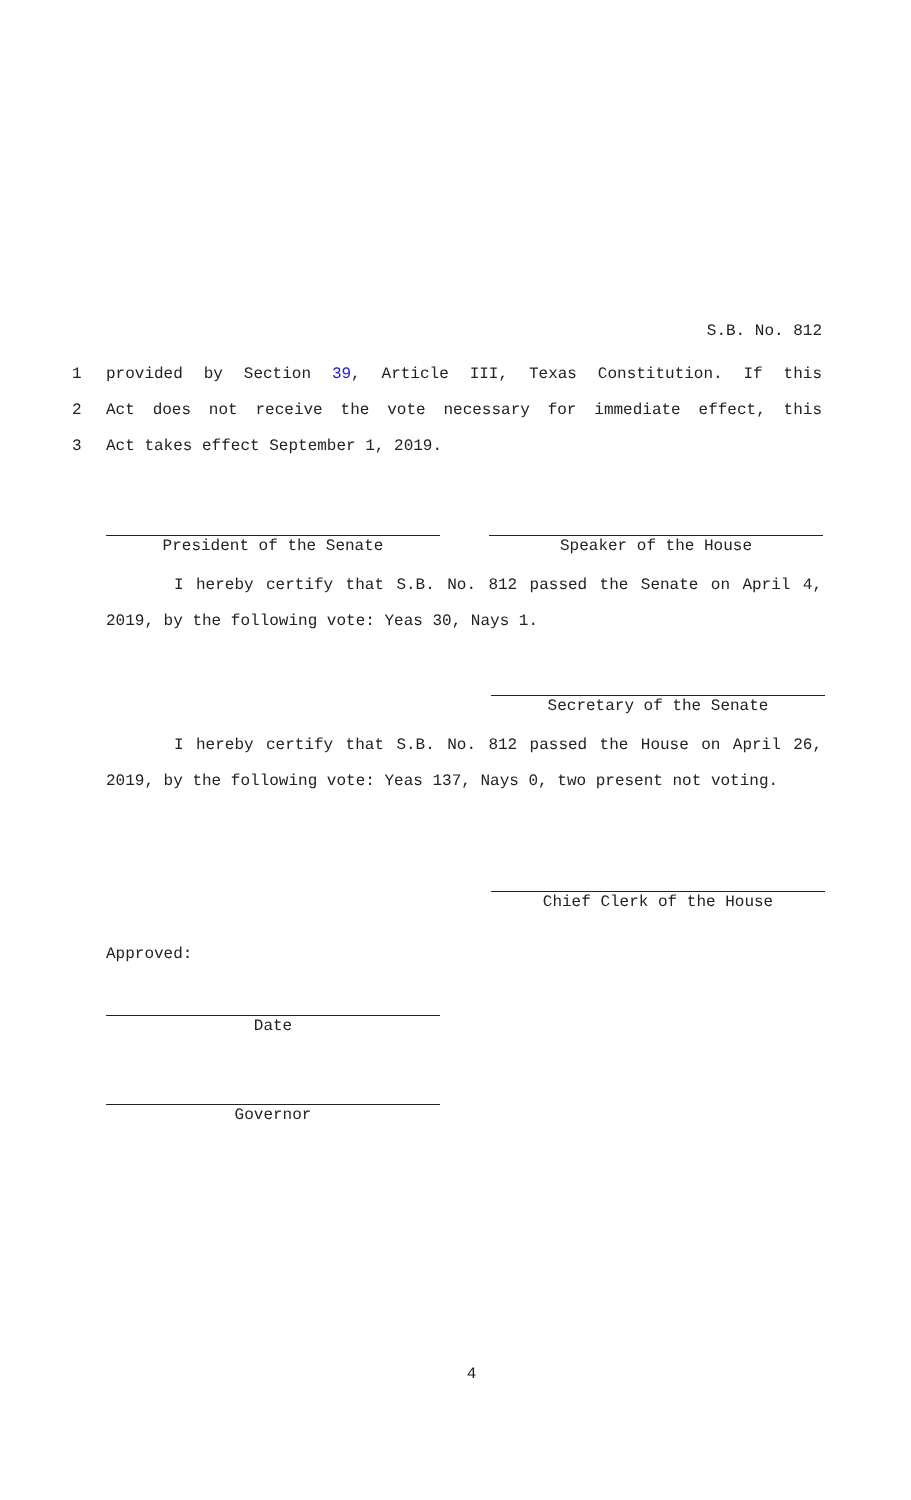S.B. No. 812
1 provided by Section 39, Article III, Texas Constitution. If this
2 Act does not receive the vote necessary for immediate effect, this
3 Act takes effect September 1, 2019.
President of the Senate Speaker of the House
I hereby certify that S.B. No. 812 passed the Senate on April 4, 2019, by the following vote: Yeas 30, Nays 1.
Secretary of the Senate
I hereby certify that S.B. No. 812 passed the House on April 26, 2019, by the following vote: Yeas 137, Nays 0, two present not voting.
Chief Clerk of the House
Approved:
Date
Governor
4